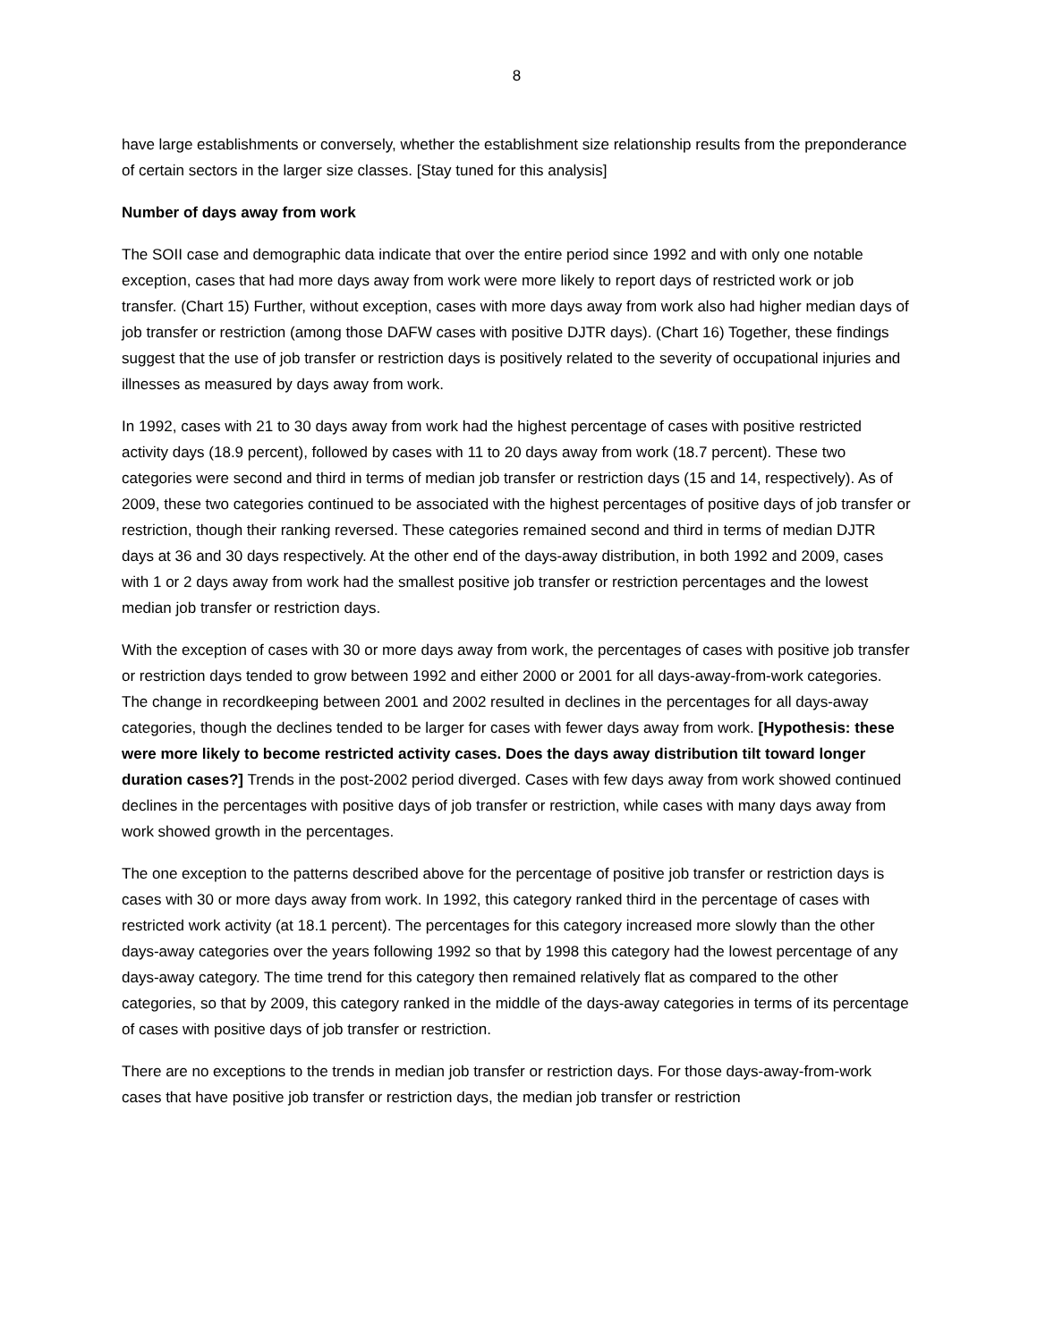8
have large establishments or conversely, whether the establishment size relationship results from the preponderance of certain sectors in the larger size classes. [Stay tuned for this analysis]
Number of days away from work
The SOII case and demographic data indicate that over the entire period since 1992 and with only one notable exception, cases that had more days away from work were more likely to report days of restricted work or job transfer. (Chart 15) Further, without exception, cases with more days away from work also had higher median days of job transfer or restriction (among those DAFW cases with positive DJTR days). (Chart 16) Together, these findings suggest that the use of job transfer or restriction days is positively related to the severity of occupational injuries and illnesses as measured by days away from work.
In 1992, cases with 21 to 30 days away from work had the highest percentage of cases with positive restricted activity days (18.9 percent), followed by cases with 11 to 20 days away from work (18.7 percent). These two categories were second and third in terms of median job transfer or restriction days (15 and 14, respectively). As of 2009, these two categories continued to be associated with the highest percentages of positive days of job transfer or restriction, though their ranking reversed. These categories remained second and third in terms of median DJTR days at 36 and 30 days respectively. At the other end of the days-away distribution, in both 1992 and 2009, cases with 1 or 2 days away from work had the smallest positive job transfer or restriction percentages and the lowest median job transfer or restriction days.
With the exception of cases with 30 or more days away from work, the percentages of cases with positive job transfer or restriction days tended to grow between 1992 and either 2000 or 2001 for all days-away-from-work categories. The change in recordkeeping between 2001 and 2002 resulted in declines in the percentages for all days-away categories, though the declines tended to be larger for cases with fewer days away from work. [Hypothesis: these were more likely to become restricted activity cases. Does the days away distribution tilt toward longer duration cases?] Trends in the post-2002 period diverged. Cases with few days away from work showed continued declines in the percentages with positive days of job transfer or restriction, while cases with many days away from work showed growth in the percentages.
The one exception to the patterns described above for the percentage of positive job transfer or restriction days is cases with 30 or more days away from work. In 1992, this category ranked third in the percentage of cases with restricted work activity (at 18.1 percent). The percentages for this category increased more slowly than the other days-away categories over the years following 1992 so that by 1998 this category had the lowest percentage of any days-away category. The time trend for this category then remained relatively flat as compared to the other categories, so that by 2009, this category ranked in the middle of the days-away categories in terms of its percentage of cases with positive days of job transfer or restriction.
There are no exceptions to the trends in median job transfer or restriction days. For those days-away-from-work cases that have positive job transfer or restriction days, the median job transfer or restriction